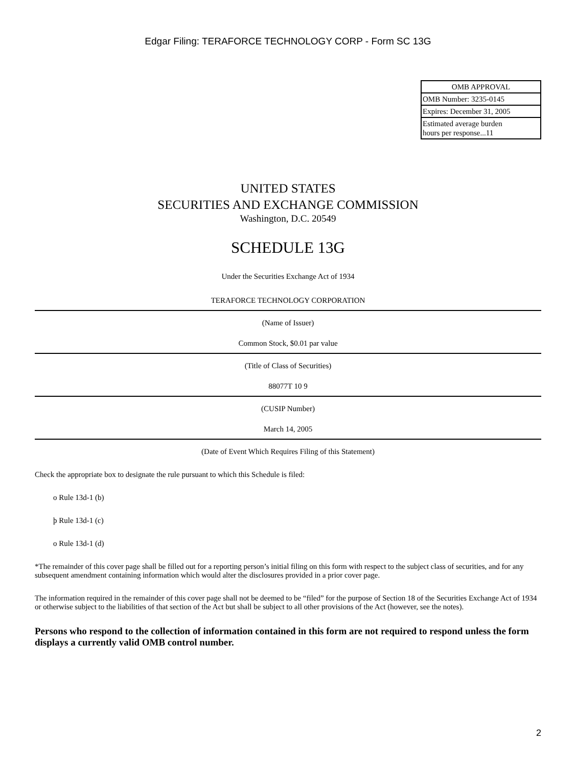Edgar Filing: TERAFORCE TECHNOLOGY CORP - Form SC 13G
| OMB APPROVAL |
| OMB Number: 3235-0145 |
| Expires: December 31, 2005 |
| Estimated average burden hours per response...11 |
UNITED STATES
SECURITIES AND EXCHANGE COMMISSION
Washington, D.C. 20549
SCHEDULE 13G
Under the Securities Exchange Act of 1934
TERAFORCE TECHNOLOGY CORPORATION
(Name of Issuer)
Common Stock, $0.01 par value
(Title of Class of Securities)
88077T 10 9
(CUSIP Number)
March 14, 2005
(Date of Event Which Requires Filing of this Statement)
Check the appropriate box to designate the rule pursuant to which this Schedule is filed:
o Rule 13d-1 (b)
þ Rule 13d-1 (c)
o Rule 13d-1 (d)
*The remainder of this cover page shall be filled out for a reporting person’s initial filing on this form with respect to the subject class of securities, and for any subsequent amendment containing information which would alter the disclosures provided in a prior cover page.
The information required in the remainder of this cover page shall not be deemed to be “filed” for the purpose of Section 18 of the Securities Exchange Act of 1934 or otherwise subject to the liabilities of that section of the Act but shall be subject to all other provisions of the Act (however, see the notes).
Persons who respond to the collection of information contained in this form are not required to respond unless the form displays a currently valid OMB control number.
2